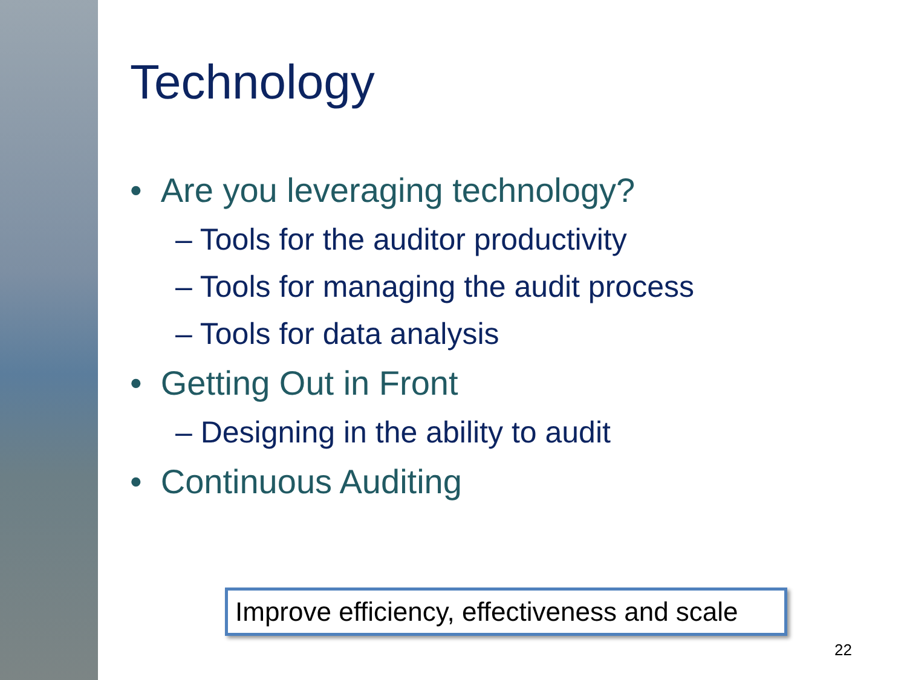Technology
• Are you leveraging technology?
– Tools for the auditor productivity
– Tools for managing the audit process
– Tools for data analysis
• Getting Out in Front
– Designing in the ability to audit
• Continuous Auditing
Improve efficiency, effectiveness and scale
22